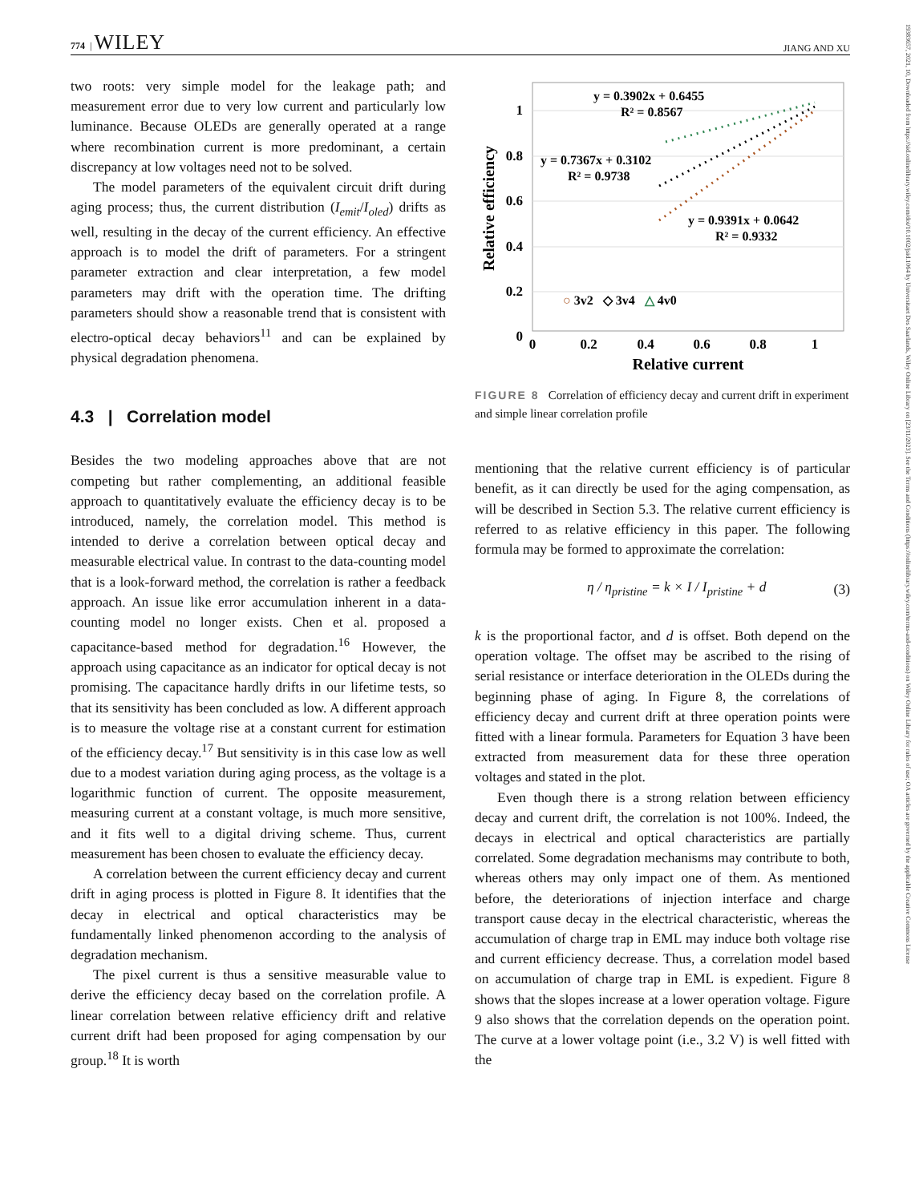774 | WILEY JIANG AND XU
19383657, 2021, 10, Downloaded from https://sid.onlinelibrary.wiley.com/doi/10.1002/jsid.1064 by Universitaet Des Saarlands, Wiley Online Library on [23/11/2023]. See the Terms and Conditions (https://onlinelibrary.wiley.com/terms-and-conditions) on Wiley Online Library for rules of use; OA articles are governed by the applicable Creative Commons License
two roots: very simple model for the leakage path; and measurement error due to very low current and particularly low luminance. Because OLEDs are generally operated at a range where recombination current is more predominant, a certain discrepancy at low voltages need not to be solved.
The model parameters of the equivalent circuit drift during aging process; thus, the current distribution (I<sub>emit</sub>/I<sub>oled</sub>) drifts as well, resulting in the decay of the current efficiency. An effective approach is to model the drift of parameters. For a stringent parameter extraction and clear interpretation, a few model parameters may drift with the operation time. The drifting parameters should show a reasonable trend that is consistent with electro-optical decay behaviors<sup>11</sup> and can be explained by physical degradation phenomena.
4.3 | Correlation model
Besides the two modeling approaches above that are not competing but rather complementing, an additional feasible approach to quantitatively evaluate the efficiency decay is to be introduced, namely, the correlation model. This method is intended to derive a correlation between optical decay and measurable electrical value. In contrast to the data-counting model that is a look-forward method, the correlation is rather a feedback approach. An issue like error accumulation inherent in a data-counting model no longer exists. Chen et al. proposed a capacitance-based method for degradation.<sup>16</sup> However, the approach using capacitance as an indicator for optical decay is not promising. The capacitance hardly drifts in our lifetime tests, so that its sensitivity has been concluded as low. A different approach is to measure the voltage rise at a constant current for estimation of the efficiency decay.<sup>17</sup> But sensitivity is in this case low as well due to a modest variation during aging process, as the voltage is a logarithmic function of current. The opposite measurement, measuring current at a constant voltage, is much more sensitive, and it fits well to a digital driving scheme. Thus, current measurement has been chosen to evaluate the efficiency decay.
A correlation between the current efficiency decay and current drift in aging process is plotted in Figure 8. It identifies that the decay in electrical and optical characteristics may be fundamentally linked phenomenon according to the analysis of degradation mechanism.
The pixel current is thus a sensitive measurable value to derive the efficiency decay based on the correlation profile. A linear correlation between relative efficiency drift and relative current drift had been proposed for aging compensation by our group.<sup>18</sup> It is worth
1
0.8
0.6
0.4
0.2
0
0
0.2
0.4
0.6
0.8
1
Relative current
Relative efficiency
y = 0.3902x + 0.6455
R² = 0.8567
y = 0.7367x + 0.3102
R² = 0.9738
y = 0.9391x + 0.0642
R² = 0.9332
○ 3v2 ◇ 3v4 △ 4v0
FIGURE 8 Correlation of efficiency decay and current drift in experiment and simple linear correlation profile
mentioning that the relative current efficiency is of particular benefit, as it can directly be used for the aging compensation, as will be described in Section 5.3. The relative current efficiency is referred to as relative efficiency in this paper. The following formula may be formed to approximate the correlation:
η / η<sub>pristine</sub> = k × I / I<sub>pristine</sub> + d (3)
k is the proportional factor, and d is offset. Both depend on the operation voltage. The offset may be ascribed to the rising of serial resistance or interface deterioration in the OLEDs during the beginning phase of aging. In Figure 8, the correlations of efficiency decay and current drift at three operation points were fitted with a linear formula. Parameters for Equation 3 have been extracted from measurement data for these three operation voltages and stated in the plot.
Even though there is a strong relation between efficiency decay and current drift, the correlation is not 100%. Indeed, the decays in electrical and optical characteristics are partially correlated. Some degradation mechanisms may contribute to both, whereas others may only impact one of them. As mentioned before, the deteriorations of injection interface and charge transport cause decay in the electrical characteristic, whereas the accumulation of charge trap in EML may induce both voltage rise and current efficiency decrease. Thus, a correlation model based on accumulation of charge trap in EML is expedient. Figure 8 shows that the slopes increase at a lower operation voltage. Figure 9 also shows that the correlation depends on the operation point. The curve at a lower voltage point (i.e., 3.2 V) is well fitted with the